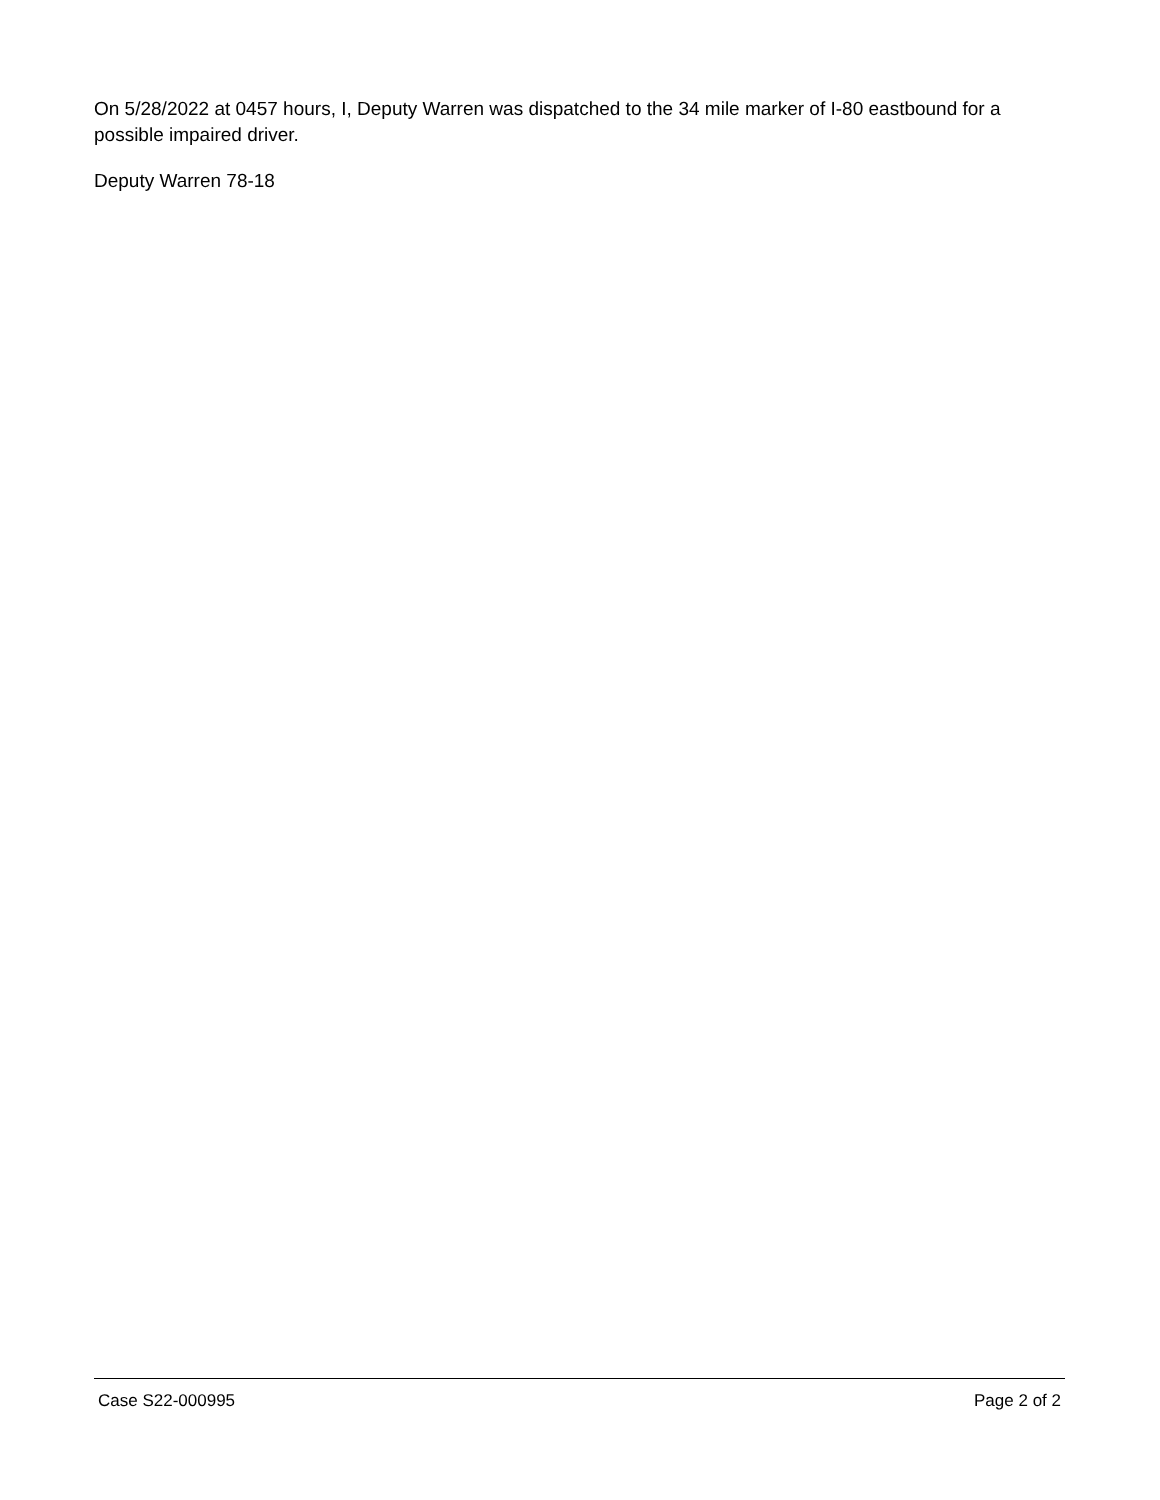On 5/28/2022 at 0457 hours, I, Deputy Warren was dispatched to the 34 mile marker of I-80 eastbound for a possible impaired driver.
Deputy Warren 78-18
Case S22-000995 Page 2 of 2